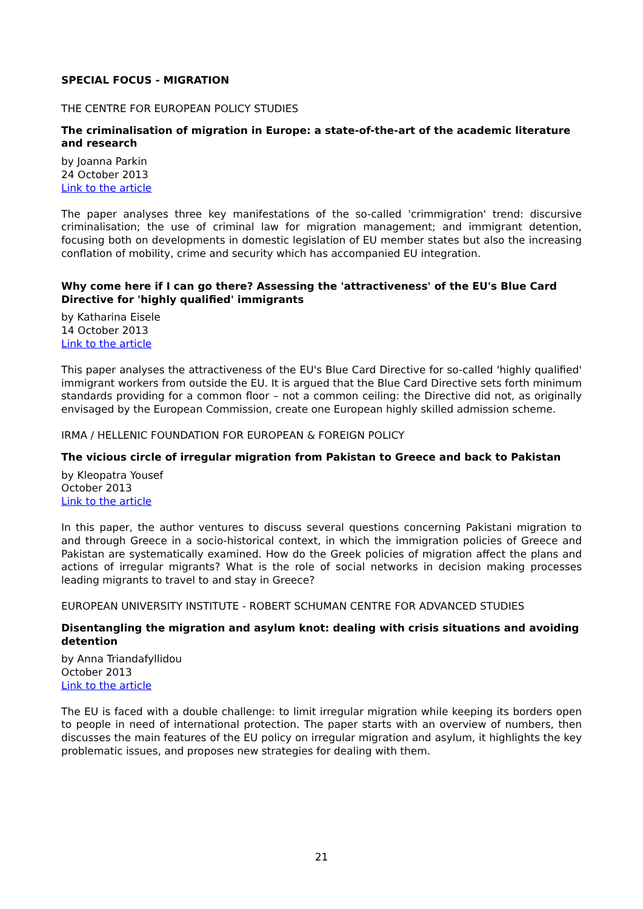SPECIAL FOCUS - MIGRATION
THE CENTRE FOR EUROPEAN POLICY STUDIES
The criminalisation of migration in Europe: a state-of-the-art of the academic literature and research
by Joanna Parkin
24 October 2013
Link to the article
The paper analyses three key manifestations of the so-called 'crimmigration' trend: discursive criminalisation; the use of criminal law for migration management; and immigrant detention, focusing both on developments in domestic legislation of EU member states but also the increasing conflation of mobility, crime and security which has accompanied EU integration.
Why come here if I can go there? Assessing the 'attractiveness' of the EU's Blue Card Directive for 'highly qualified' immigrants
by Katharina Eisele
14 October 2013
Link to the article
This paper analyses the attractiveness of the EU's Blue Card Directive for so-called 'highly qualified' immigrant workers from outside the EU. It is argued that the Blue Card Directive sets forth minimum standards providing for a common floor – not a common ceiling: the Directive did not, as originally envisaged by the European Commission, create one European highly skilled admission scheme.
IRMA / HELLENIC FOUNDATION FOR EUROPEAN & FOREIGN POLICY
The vicious circle of irregular migration from Pakistan to Greece and back to Pakistan
by Kleopatra Yousef
October 2013
Link to the article
In this paper, the author ventures to discuss several questions concerning Pakistani migration to and through Greece in a socio-historical context, in which the immigration policies of Greece and Pakistan are systematically examined. How do the Greek policies of migration affect the plans and actions of irregular migrants? What is the role of social networks in decision making processes leading migrants to travel to and stay in Greece?
EUROPEAN UNIVERSITY INSTITUTE - ROBERT SCHUMAN CENTRE FOR ADVANCED STUDIES
Disentangling the migration and asylum knot: dealing with crisis situations and avoiding detention
by Anna Triandafyllidou
October 2013
Link to the article
The EU is faced with a double challenge: to limit irregular migration while keeping its borders open to people in need of international protection. The paper starts with an overview of numbers, then discusses the main features of the EU policy on irregular migration and asylum, it highlights the key problematic issues, and proposes new strategies for dealing with them.
21